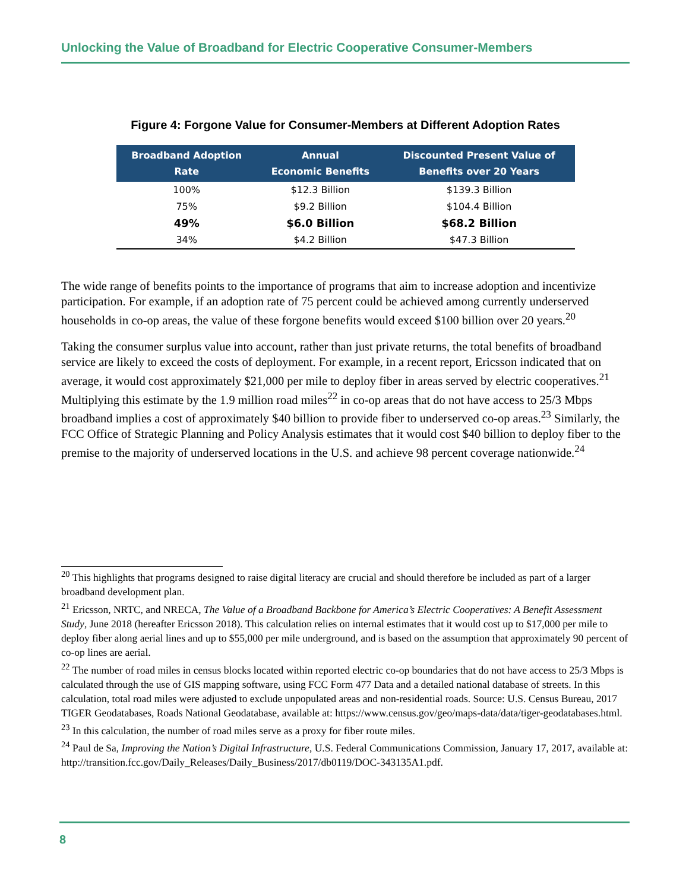Unlocking the Value of Broadband for Electric Cooperative Consumer-Members
Figure 4: Forgone Value for Consumer-Members at Different Adoption Rates
| Broadband Adoption Rate | Annual Economic Benefits | Discounted Present Value of Benefits over 20 Years |
| --- | --- | --- |
| 100% | $12.3 Billion | $139.3 Billion |
| 75% | $9.2 Billion | $104.4 Billion |
| 49% | $6.0 Billion | $68.2 Billion |
| 34% | $4.2 Billion | $47.3 Billion |
The wide range of benefits points to the importance of programs that aim to increase adoption and incentivize participation. For example, if an adoption rate of 75 percent could be achieved among currently underserved households in co-op areas, the value of these forgone benefits would exceed $100 billion over 20 years.<sup>20</sup>
Taking the consumer surplus value into account, rather than just private returns, the total benefits of broadband service are likely to exceed the costs of deployment. For example, in a recent report, Ericsson indicated that on average, it would cost approximately $21,000 per mile to deploy fiber in areas served by electric cooperatives.<sup>21</sup> Multiplying this estimate by the 1.9 million road miles<sup>22</sup> in co-op areas that do not have access to 25/3 Mbps broadband implies a cost of approximately $40 billion to provide fiber to underserved co-op areas.<sup>23</sup> Similarly, the FCC Office of Strategic Planning and Policy Analysis estimates that it would cost $40 billion to deploy fiber to the premise to the majority of underserved locations in the U.S. and achieve 98 percent coverage nationwide.<sup>24</sup>
<sup>20</sup> This highlights that programs designed to raise digital literacy are crucial and should therefore be included as part of a larger broadband development plan.
<sup>21</sup> Ericsson, NRTC, and NRECA, The Value of a Broadband Backbone for America’s Electric Cooperatives: A Benefit Assessment Study, June 2018 (hereafter Ericsson 2018). This calculation relies on internal estimates that it would cost up to $17,000 per mile to deploy fiber along aerial lines and up to $55,000 per mile underground, and is based on the assumption that approximately 90 percent of co-op lines are aerial.
<sup>22</sup> The number of road miles in census blocks located within reported electric co-op boundaries that do not have access to 25/3 Mbps is calculated through the use of GIS mapping software, using FCC Form 477 Data and a detailed national database of streets. In this calculation, total road miles were adjusted to exclude unpopulated areas and non-residential roads. Source: U.S. Census Bureau, 2017 TIGER Geodatabases, Roads National Geodatabase, available at: https://www.census.gov/geo/maps-data/data/tiger-geodatabases.html.
<sup>23</sup> In this calculation, the number of road miles serve as a proxy for fiber route miles.
<sup>24</sup> Paul de Sa, Improving the Nation’s Digital Infrastructure, U.S. Federal Communications Commission, January 17, 2017, available at: http://transition.fcc.gov/Daily_Releases/Daily_Business/2017/db0119/DOC-343135A1.pdf.
8